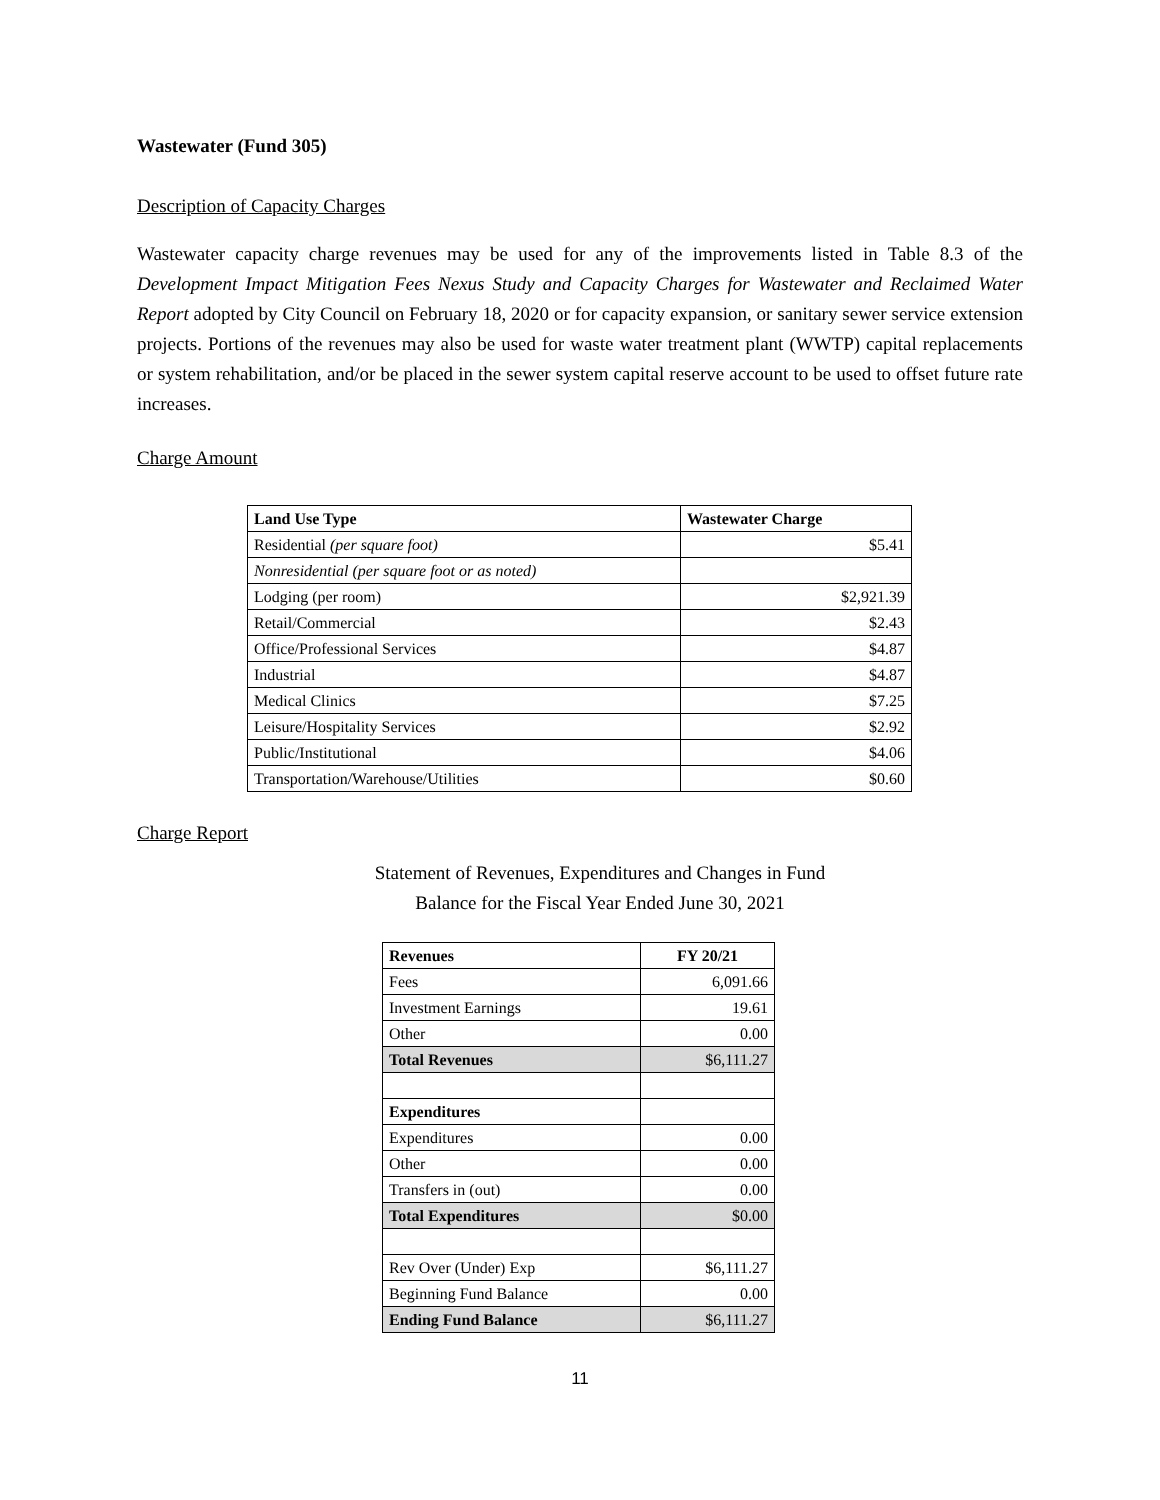Wastewater (Fund 305)
Description of Capacity Charges
Wastewater capacity charge revenues may be used for any of the improvements listed in Table 8.3 of the Development Impact Mitigation Fees Nexus Study and Capacity Charges for Wastewater and Reclaimed Water Report adopted by City Council on February 18, 2020 or for capacity expansion, or sanitary sewer service extension projects. Portions of the revenues may also be used for waste water treatment plant (WWTP) capital replacements or system rehabilitation, and/or be placed in the sewer system capital reserve account to be used to offset future rate increases.
Charge Amount
| Land Use Type | Wastewater Charge |
| --- | --- |
| Residential (per square foot) | $5.41 |
| Nonresidential (per square foot or as noted) | |
| Lodging (per room) | $2,921.39 |
| Retail/Commercial | $2.43 |
| Office/Professional Services | $4.87 |
| Industrial | $4.87 |
| Medical Clinics | $7.25 |
| Leisure/Hospitality Services | $2.92 |
| Public/Institutional | $4.06 |
| Transportation/Warehouse/Utilities | $0.60 |
Charge Report
Statement of Revenues, Expenditures and Changes in Fund
Balance for the Fiscal Year Ended June 30, 2021
| Revenues | FY 20/21 |
| --- | --- |
| Fees | 6,091.66 |
| Investment Earnings | 19.61 |
| Other | 0.00 |
| Total Revenues | $6,111.27 |
| Expenditures | |
| Expenditures | 0.00 |
| Other | 0.00 |
| Transfers in (out) | 0.00 |
| Total Expenditures | $0.00 |
| Rev Over (Under) Exp | $6,111.27 |
| Beginning Fund Balance | 0.00 |
| Ending Fund Balance | $6,111.27 |
11